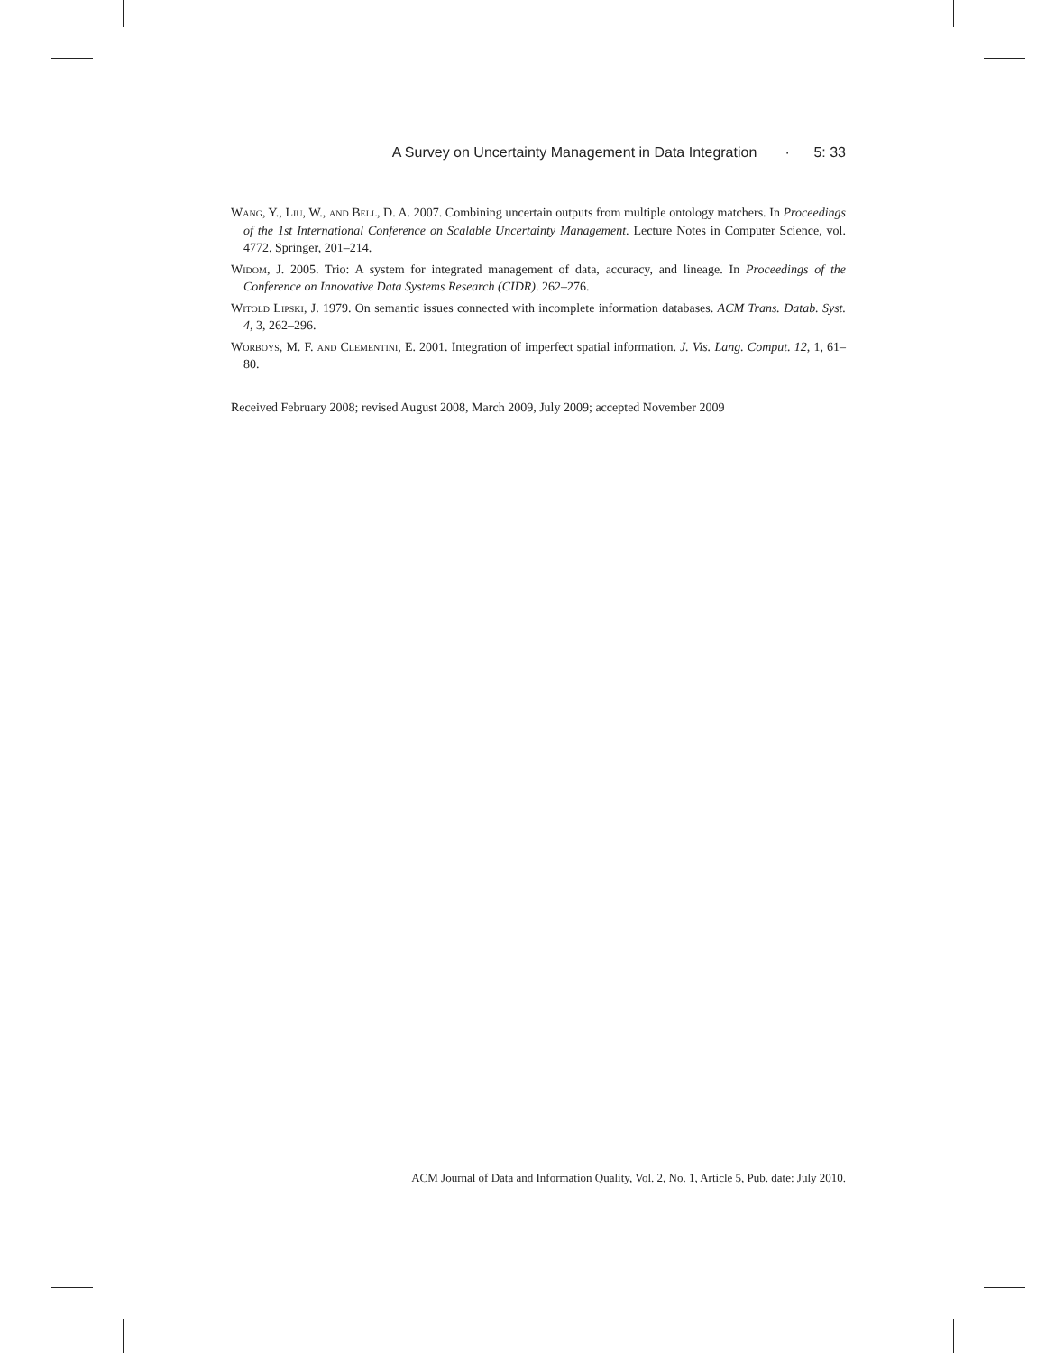A Survey on Uncertainty Management in Data Integration · 5: 33
Wang, Y., Liu, W., and Bell, D. A. 2007. Combining uncertain outputs from multiple ontology matchers. In Proceedings of the 1st International Conference on Scalable Uncertainty Management. Lecture Notes in Computer Science, vol. 4772. Springer, 201–214.
Widom, J. 2005. Trio: A system for integrated management of data, accuracy, and lineage. In Proceedings of the Conference on Innovative Data Systems Research (CIDR). 262–276.
Witold Lipski, J. 1979. On semantic issues connected with incomplete information databases. ACM Trans. Datab. Syst. 4, 3, 262–296.
Worboys, M. F. and Clementini, E. 2001. Integration of imperfect spatial information. J. Vis. Lang. Comput. 12, 1, 61–80.
Received February 2008; revised August 2008, March 2009, July 2009; accepted November 2009
ACM Journal of Data and Information Quality, Vol. 2, No. 1, Article 5, Pub. date: July 2010.